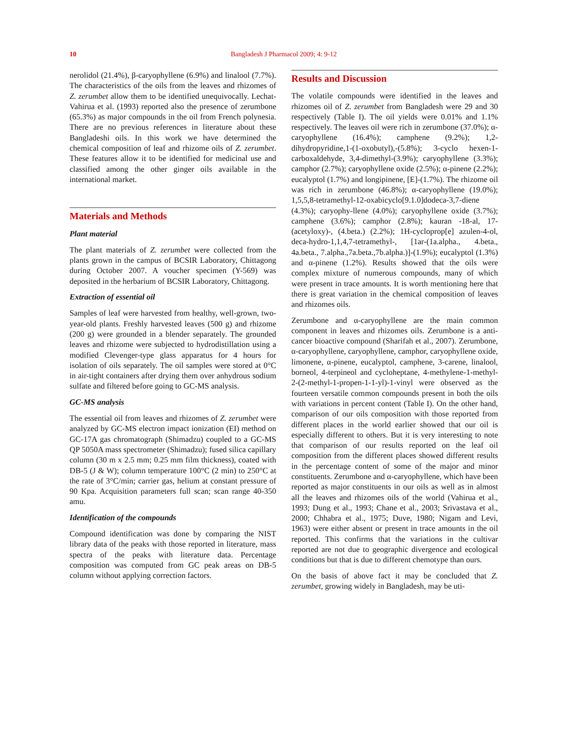10 Bangladesh J Pharmacol 2009; 4: 9-12
nerolidol (21.4%), β-caryophyllene (6.9%) and linalool (7.7%). The characteristics of the oils from the leaves and rhizomes of Z. zerumbet allow them to be identified unequivocally. Lechat-Vahirua et al. (1993) reported also the presence of zerumbone (65.3%) as major compounds in the oil from French polynesia. There are no previous references in literature about these Bangladeshi oils. In this work we have determined the chemical composition of leaf and rhizome oils of Z. zerumbet. These features allow it to be identified for medicinal use and classified among the other ginger oils available in the international market.
Materials and Methods
Plant material
The plant materials of Z. zerumbet were collected from the plants grown in the campus of BCSIR Laboratory, Chittagong during October 2007. A voucher specimen (Y-569) was deposited in the herbarium of BCSIR Laboratory, Chittagong.
Extraction of essential oil
Samples of leaf were harvested from healthy, well-grown, two-year-old plants. Freshly harvested leaves (500 g) and rhizome (200 g) were grounded in a blender separately. The grounded leaves and rhizome were subjected to hydrodistillation using a modified Clevenger-type glass apparatus for 4 hours for isolation of oils separately. The oil samples were stored at 0°C in air-tight containers after drying them over anhydrous sodium sulfate and filtered before going to GC-MS analysis.
GC-MS analysis
The essential oil from leaves and rhizomes of Z. zerumbet were analyzed by GC-MS electron impact ionization (EI) method on GC-17A gas chromatograph (Shimadzu) coupled to a GC-MS QP 5050A mass spectrometer (Shimadzu); fused silica capillary column (30 m x 2.5 mm; 0.25 mm film thickness), coated with DB-5 (J & W); column temperature 100°C (2 min) to 250°C at the rate of 3°C/min; carrier gas, helium at constant pressure of 90 Kpa. Acquisition parameters full scan; scan range 40-350 amu.
Identification of the compounds
Compound identification was done by comparing the NIST library data of the peaks with those reported in literature, mass spectra of the peaks with literature data. Percentage composition was computed from GC peak areas on DB-5 column without applying correction factors.
Results and Discussion
The volatile compounds were identified in the leaves and rhizomes oil of Z. zerumbet from Bangladesh were 29 and 30 respectively (Table I). The oil yields were 0.01% and 1.1% respectively. The leaves oil were rich in zerumbone (37.0%); α-caryophyllene (16.4%); camphene (9.2%); 1,2-dihydropyridine,1-(1-oxobutyl),-(5.8%); 3-cyclo hexen-1-carboxaldehyde, 3,4-dimethyl-(3.9%); caryophyllene (3.3%); camphor (2.7%); caryophyllene oxide (2.5%); α-pinene (2.2%); eucalyptol (1.7%) and longipinene, [E]-(1.7%). The rhizome oil was rich in zerumbone (46.8%); α-caryophyllene (19.0%); 1,5,5,8-tetramethyl-12-oxabicyclo[9.1.0]dodeca-3,7-diene (4.3%); caryophy-llene (4.0%); caryophyllene oxide (3.7%); camphene (3.6%); camphor (2.8%); kauran -18-al, 17-(acetyloxy)-, (4.beta.) (2.2%); 1H-cycloprop[e] azulen-4-ol, deca-hydro-1,1,4,7-tetramethyl-, [1ar-(1a.alpha., 4.beta., 4a.beta., 7.alpha.,7a.beta.,7b.alpha.)]-(1.9%); eucalyptol (1.3%) and α-pinene (1.2%). Results showed that the oils were complex mixture of numerous compounds, many of which were present in trace amounts. It is worth mentioning here that there is great variation in the chemical composition of leaves and rhizomes oils.
Zerumbone and α-caryophyllene are the main common component in leaves and rhizomes oils. Zerumbone is a anti-cancer bioactive compound (Sharifah et al., 2007). Zerumbone, α-caryophyllene, caryophyllene, camphor, caryophyllene oxide, limonene, α-pinene, eucalyptol, camphene, 3-carene, linalool, borneol, 4-terpineol and cycloheptane, 4-methylene-1-methyl-2-(2-methyl-1-propen-1-1-yl)-1-vinyl were observed as the fourteen versatile common compounds present in both the oils with variations in percent content (Table I). On the other hand, comparison of our oils composition with those reported from different places in the world earlier showed that our oil is especially different to others. But it is very interesting to note that comparison of our results reported on the leaf oil composition from the different places showed different results in the percentage content of some of the major and minor constituents. Zerumbone and α-caryophyllene, which have been reported as major constituents in our oils as well as in almost all the leaves and rhizomes oils of the world (Vahirua et al., 1993; Dung et al., 1993; Chane et al., 2003; Srivastava et al., 2000; Chhabra et al., 1975; Duve, 1980; Nigam and Levi, 1963) were either absent or present in trace amounts in the oil reported. This confirms that the variations in the cultivar reported are not due to geographic divergence and ecological conditions but that is due to different chemotype than ours.
On the basis of above fact it may be concluded that Z. zerumbet, growing widely in Bangladesh, may be uti-